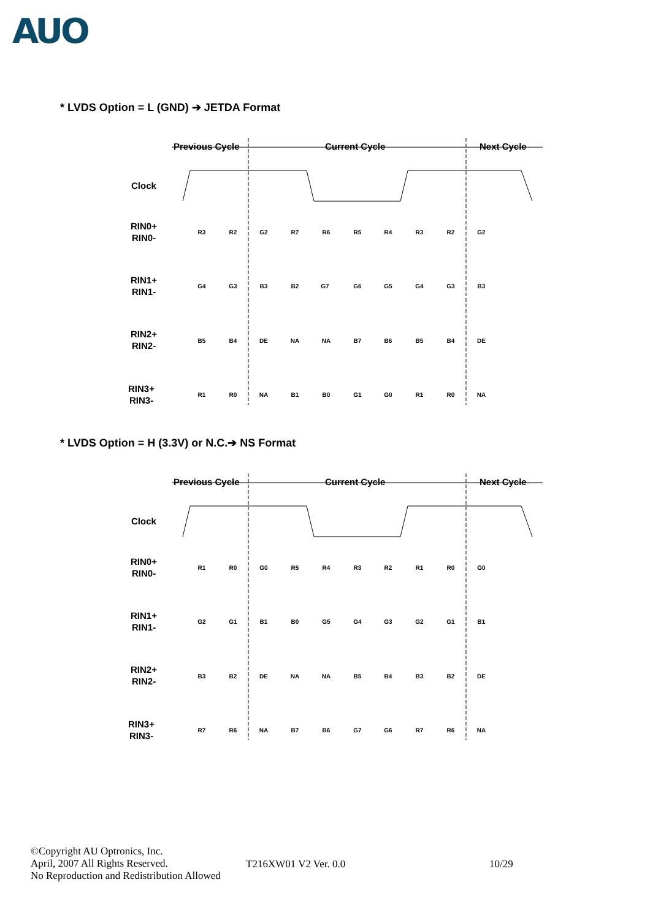AUO
* LVDS Option = L (GND) ➔ JETDA Format
Previous Cycle
Current Cycle
Next Cycle
Clock
RIN0+
RIN0-
RIN1+
RIN1-
RIN2+
RIN2-
RIN3+
RIN3-
R3
R2
G2
R7
R6
R5
R4
R3
R2
G2
G4
G3
B3
B2
G7
G6
G5
G4
G3
B3
B5
B4
DE
NA
NA
B7
B6
B5
B4
DE
R1
R0
NA
B1
B0
G1
G0
R1
R0
NA
* LVDS Option = H (3.3V) or N.C.➔ NS Format
Previous Cycle
Current Cycle
Next Cycle
Clock
RIN0+
RIN0-
RIN1+
RIN1-
RIN2+
RIN2-
RIN3+
RIN3-
R1
R0
G0
R5
R4
R3
R2
R1
R0
G0
G2
G1
B1
B0
G5
G4
G3
G2
G1
B1
B3
B2
DE
NA
NA
B5
B4
B3
B2
DE
R7
R6
NA
B7
B6
G7
G6
R7
R6
NA
©Copyright AU Optronics, Inc.
April, 2007 All Rights Reserved.
No Reproduction and Redistribution Allowed
T216XW01 V2 Ver. 0.0 10/29